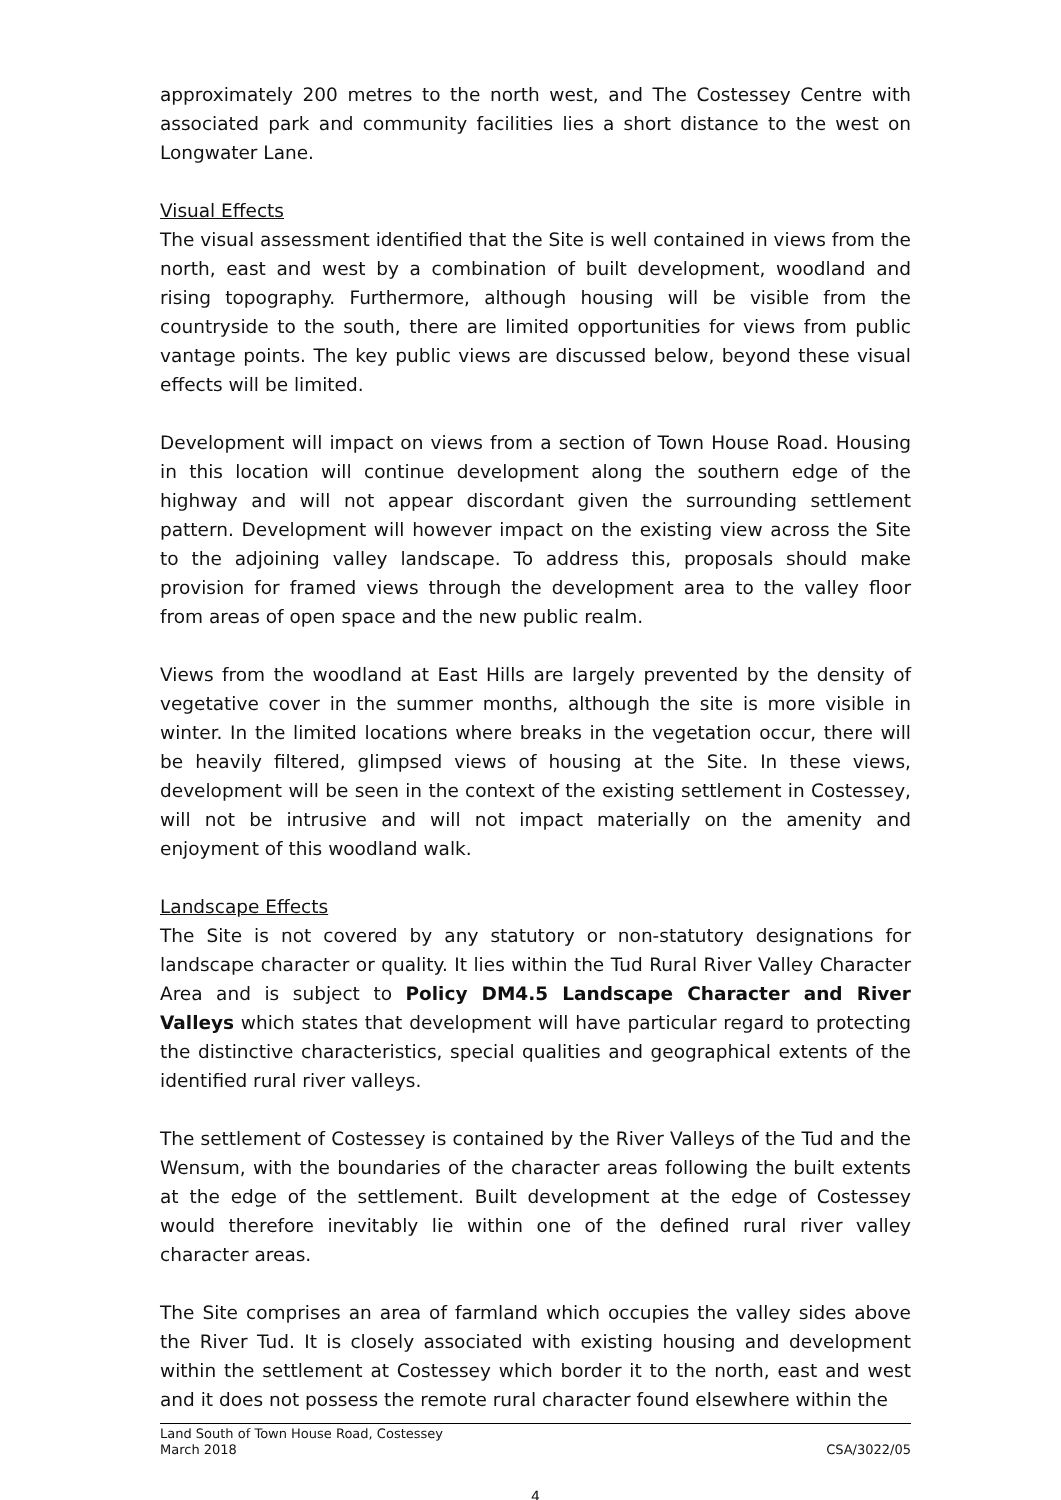approximately 200 metres to the north west, and The Costessey Centre with associated park and community facilities lies a short distance to the west on Longwater Lane.
Visual Effects
The visual assessment identified that the Site is well contained in views from the north, east and west by a combination of built development, woodland and rising topography. Furthermore, although housing will be visible from the countryside to the south, there are limited opportunities for views from public vantage points. The key public views are discussed below, beyond these visual effects will be limited.
Development will impact on views from a section of Town House Road. Housing in this location will continue development along the southern edge of the highway and will not appear discordant given the surrounding settlement pattern. Development will however impact on the existing view across the Site to the adjoining valley landscape. To address this, proposals should make provision for framed views through the development area to the valley floor from areas of open space and the new public realm.
Views from the woodland at East Hills are largely prevented by the density of vegetative cover in the summer months, although the site is more visible in winter. In the limited locations where breaks in the vegetation occur, there will be heavily filtered, glimpsed views of housing at the Site. In these views, development will be seen in the context of the existing settlement in Costessey, will not be intrusive and will not impact materially on the amenity and enjoyment of this woodland walk.
Landscape Effects
The Site is not covered by any statutory or non-statutory designations for landscape character or quality. It lies within the Tud Rural River Valley Character Area and is subject to Policy DM4.5 Landscape Character and River Valleys which states that development will have particular regard to protecting the distinctive characteristics, special qualities and geographical extents of the identified rural river valleys.
The settlement of Costessey is contained by the River Valleys of the Tud and the Wensum, with the boundaries of the character areas following the built extents at the edge of the settlement. Built development at the edge of Costessey would therefore inevitably lie within one of the defined rural river valley character areas.
The Site comprises an area of farmland which occupies the valley sides above the River Tud. It is closely associated with existing housing and development within the settlement at Costessey which border it to the north, east and west and it does not possess the remote rural character found elsewhere within the
Land South of Town House Road, Costessey
March 2018 CSA/3022/05
4